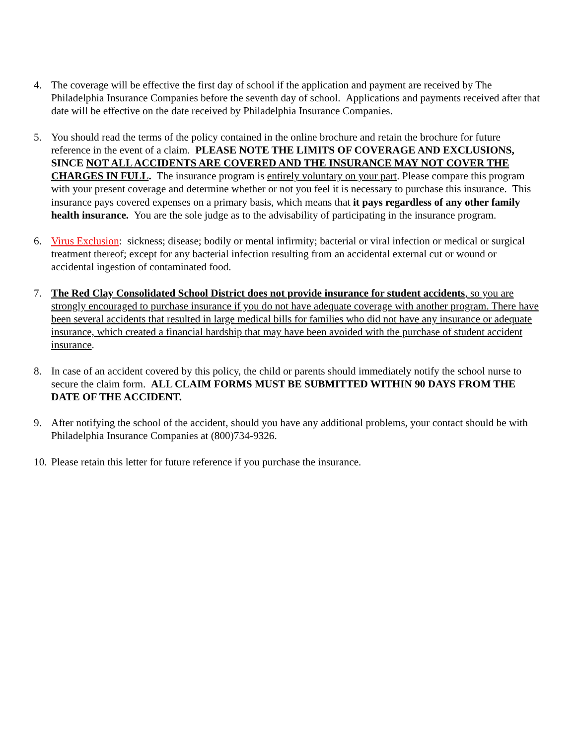4. The coverage will be effective the first day of school if the application and payment are received by The Philadelphia Insurance Companies before the seventh day of school. Applications and payments received after that date will be effective on the date received by Philadelphia Insurance Companies.
5. You should read the terms of the policy contained in the online brochure and retain the brochure for future reference in the event of a claim. PLEASE NOTE THE LIMITS OF COVERAGE AND EXCLUSIONS, SINCE NOT ALL ACCIDENTS ARE COVERED AND THE INSURANCE MAY NOT COVER THE CHARGES IN FULL. The insurance program is entirely voluntary on your part. Please compare this program with your present coverage and determine whether or not you feel it is necessary to purchase this insurance. This insurance pays covered expenses on a primary basis, which means that it pays regardless of any other family health insurance. You are the sole judge as to the advisability of participating in the insurance program.
6. Virus Exclusion: sickness; disease; bodily or mental infirmity; bacterial or viral infection or medical or surgical treatment thereof; except for any bacterial infection resulting from an accidental external cut or wound or accidental ingestion of contaminated food.
7. The Red Clay Consolidated School District does not provide insurance for student accidents, so you are strongly encouraged to purchase insurance if you do not have adequate coverage with another program. There have been several accidents that resulted in large medical bills for families who did not have any insurance or adequate insurance, which created a financial hardship that may have been avoided with the purchase of student accident insurance.
8. In case of an accident covered by this policy, the child or parents should immediately notify the school nurse to secure the claim form. ALL CLAIM FORMS MUST BE SUBMITTED WITHIN 90 DAYS FROM THE DATE OF THE ACCIDENT.
9. After notifying the school of the accident, should you have any additional problems, your contact should be with Philadelphia Insurance Companies at (800)734-9326.
10.
Please retain this letter for future reference if you purchase the insurance.